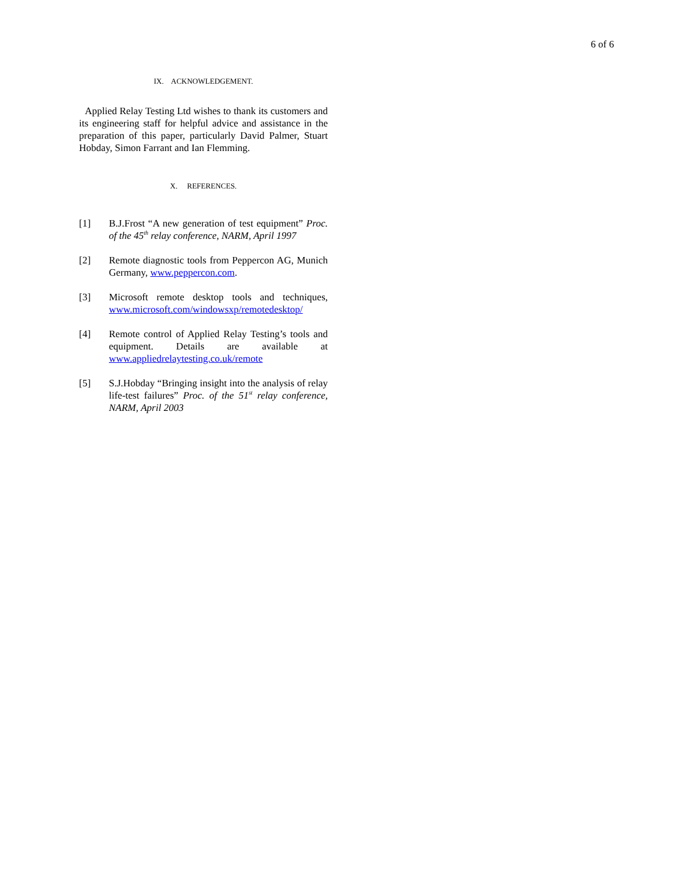6 of 6
IX. ACKNOWLEDGEMENT.
Applied Relay Testing Ltd wishes to thank its customers and its engineering staff for helpful advice and assistance in the preparation of this paper, particularly David Palmer, Stuart Hobday, Simon Farrant and Ian Flemming.
X. REFERENCES.
[1] B.J.Frost “A new generation of test equipment” Proc. of the 45<sup>th</sup> relay conference, NARM, April 1997
[2] Remote diagnostic tools from Peppercon AG, Munich Germany, www.peppercon.com.
[3] Microsoft remote desktop tools and techniques, www.microsoft.com/windowsxp/remotedesktop/
[4] Remote control of Applied Relay Testing’s tools and equipment. Details are available at www.appliedrelaytesting.co.uk/remote
[5] S.J.Hobday “Bringing insight into the analysis of relay life-test failures” Proc. of the 51<sup>st</sup> relay conference, NARM, April 2003